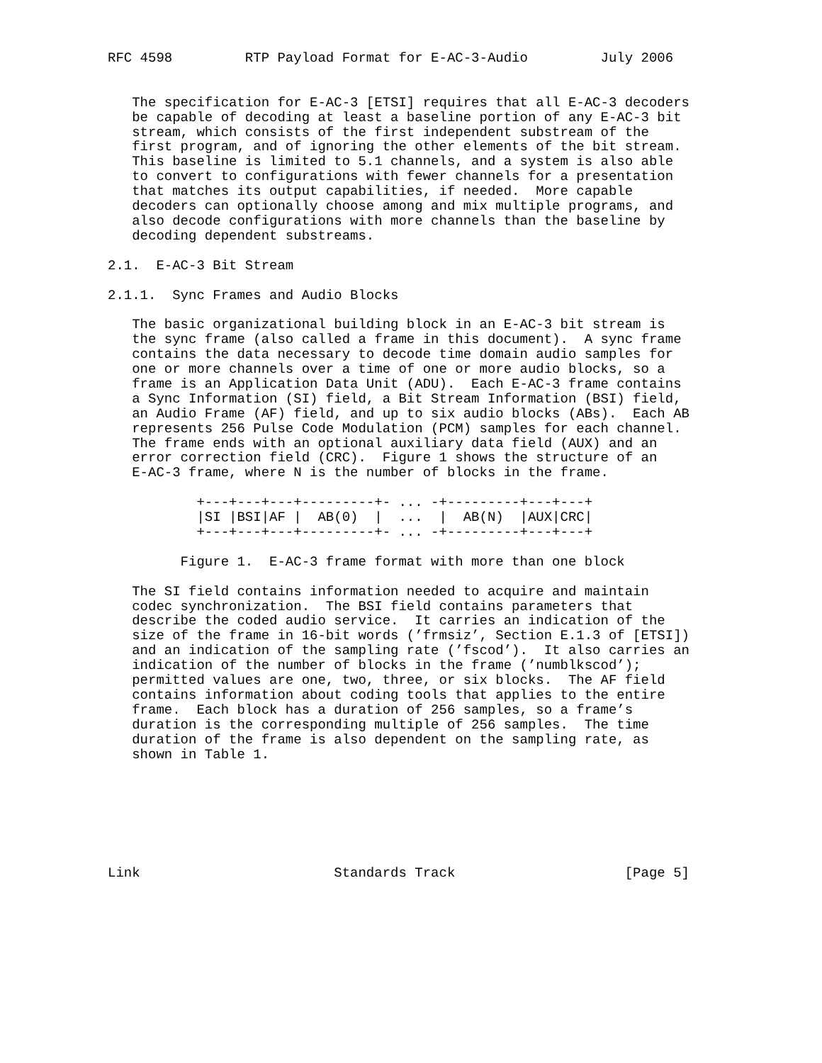RFC 4598         RTP Payload Format for E-AC-3-Audio         July 2006


   The specification for E-AC-3 [ETSI] requires that all E-AC-3 decoders
   be capable of decoding at least a baseline portion of any E-AC-3 bit
   stream, which consists of the first independent substream of the
   first program, and of ignoring the other elements of the bit stream.
   This baseline is limited to 5.1 channels, and a system is also able
   to convert to configurations with fewer channels for a presentation
   that matches its output capabilities, if needed.  More capable
   decoders can optionally choose among and mix multiple programs, and
   also decode configurations with more channels than the baseline by
   decoding dependent substreams.

2.1.  E-AC-3 Bit Stream

2.1.1.  Sync Frames and Audio Blocks

   The basic organizational building block in an E-AC-3 bit stream is
   the sync frame (also called a frame in this document).  A sync frame
   contains the data necessary to decode time domain audio samples for
   one or more channels over a time of one or more audio blocks, so a
   frame is an Application Data Unit (ADU).  Each E-AC-3 frame contains
   a Sync Information (SI) field, a Bit Stream Information (BSI) field,
   an Audio Frame (AF) field, and up to six audio blocks (ABs).  Each AB
   represents 256 Pulse Code Modulation (PCM) samples for each channel.
   The frame ends with an optional auxiliary data field (AUX) and an
   error correction field (CRC).  Figure 1 shows the structure of an
   E-AC-3 frame, where N is the number of blocks in the frame.

           +---+---+---+---------+- ... -+---------+---+---+
           |SI |BSI|AF |  AB(0)  |  ...  |  AB(N)  |AUX|CRC|
           +---+---+---+---------+- ... -+---------+---+---+

         Figure 1.  E-AC-3 frame format with more than one block

   The SI field contains information needed to acquire and maintain
   codec synchronization.  The BSI field contains parameters that
   describe the coded audio service.  It carries an indication of the
   size of the frame in 16-bit words (’frmsiz’, Section E.1.3 of [ETSI])
   and an indication of the sampling rate (’fscod’).  It also carries an
   indication of the number of blocks in the frame (’numblkscod’);
   permitted values are one, two, three, or six blocks.  The AF field
   contains information about coding tools that applies to the entire
   frame.  Each block has a duration of 256 samples, so a frame’s
   duration is the corresponding multiple of 256 samples.  The time
   duration of the frame is also dependent on the sampling rate, as
   shown in Table 1.







Link                        Standards Track                     [Page 5]